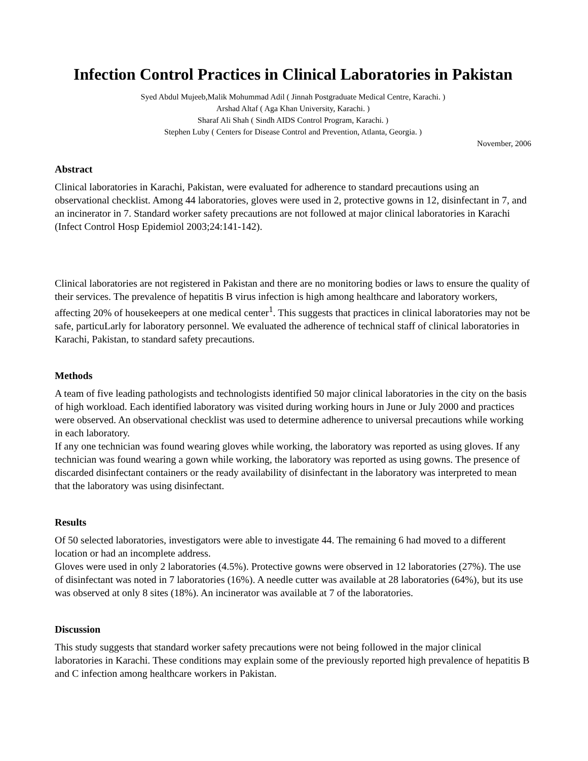Infection Control Practices in Clinical Laboratories in Pakistan
Syed Abdul Mujeeb,Malik Mohummad Adil ( Jinnah Postgraduate Medical Centre, Karachi. )
Arshad Altaf ( Aga Khan University, Karachi. )
Sharaf Ali Shah ( Sindh AIDS Control Program, Karachi. )
Stephen Luby ( Centers for Disease Control and Prevention, Atlanta, Georgia. )
November, 2006
Abstract
Clinical laboratories in Karachi, Pakistan, were evaluated for adherence to standard precautions using an observational checklist. Among 44 laboratories, gloves were used in 2, protective gowns in 12, disinfectant in 7, and an incinerator in 7. Standard worker safety precautions are not followed at major clinical laboratories in Karachi (Infect Control Hosp Epidemiol 2003;24:141-142).
Clinical laboratories are not registered in Pakistan and there are no monitoring bodies or laws to ensure the quality of their services. The prevalence of hepatitis B virus infection is high among healthcare and laboratory workers, affecting 20% of housekeepers at one medical center<sup>1</sup>. This suggests that practices in clinical laboratories may not be safe, particuLarly for laboratory personnel. We evaluated the adherence of technical staff of clinical laboratories in Karachi, Pakistan, to standard safety precautions.
Methods
A team of five leading pathologists and technologists identified 50 major clinical laboratories in the city on the basis of high workload. Each identified laboratory was visited during working hours in June or July 2000 and practices were observed. An observational checklist was used to determine adherence to universal precautions while working in each laboratory.
If any one technician was found wearing gloves while working, the laboratory was reported as using gloves. If any technician was found wearing a gown while working, the laboratory was reported as using gowns. The presence of discarded disinfectant containers or the ready availability of disinfectant in the laboratory was interpreted to mean that the laboratory was using disinfectant.
Results
Of 50 selected laboratories, investigators were able to investigate 44. The remaining 6 had moved to a different location or had an incomplete address.
Gloves were used in only 2 laboratories (4.5%). Protective gowns were observed in 12 laboratories (27%). The use of disinfectant was noted in 7 laboratories (16%). A needle cutter was available at 28 laboratories (64%), but its use was observed at only 8 sites (18%). An incinerator was available at 7 of the laboratories.
Discussion
This study suggests that standard worker safety precautions were not being followed in the major clinical laboratories in Karachi. These conditions may explain some of the previously reported high prevalence of hepatitis B and C infection among healthcare workers in Pakistan.